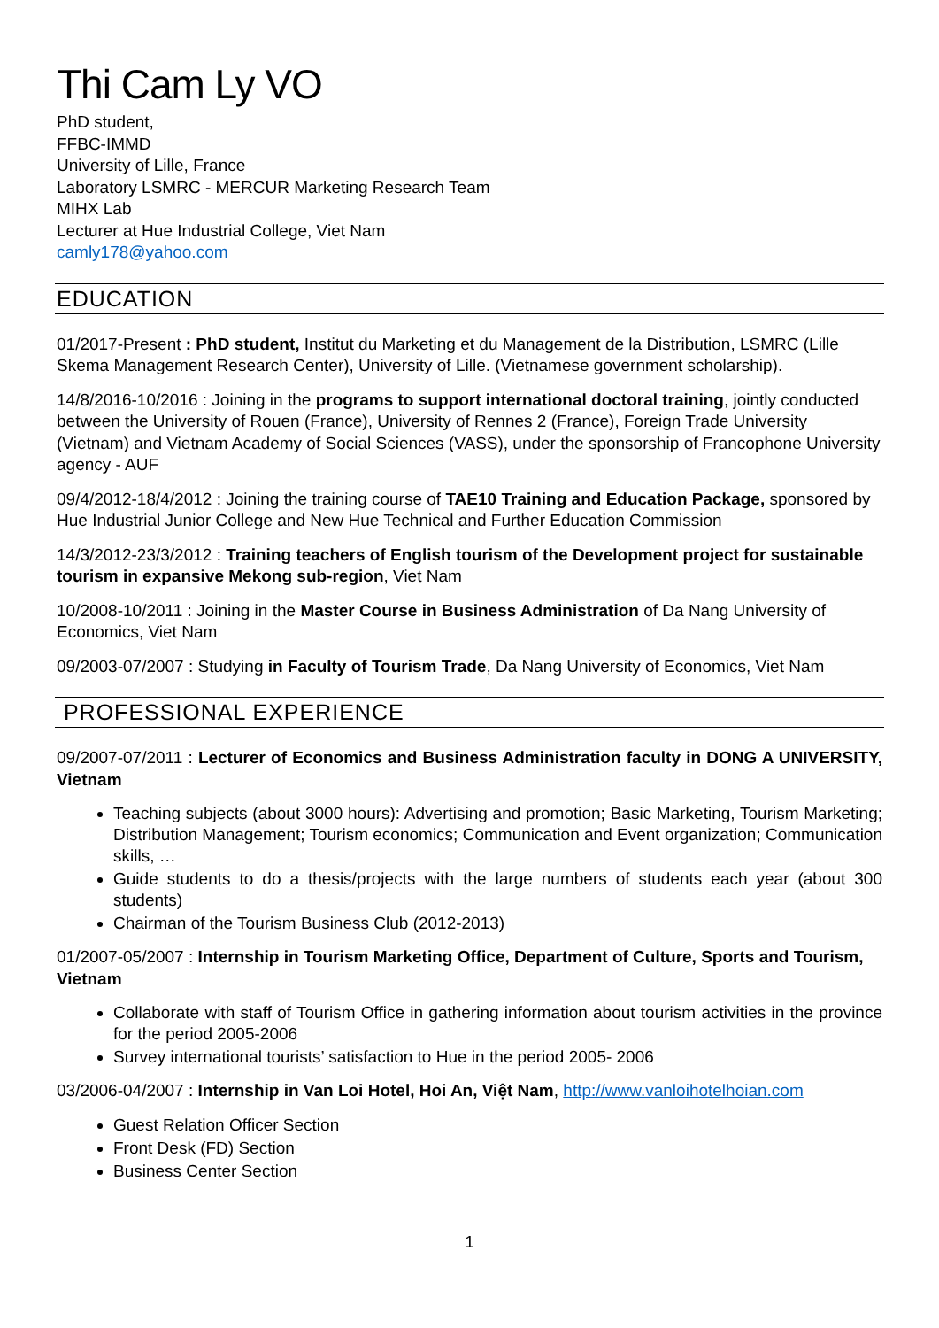Thi Cam Ly VO
PhD student,
FFBC-IMMD
University of Lille, France
Laboratory LSMRC - MERCUR Marketing Research Team
MIHX Lab
Lecturer at Hue Industrial College, Viet Nam
camly178@yahoo.com
EDUCATION
01/2017-Present : PhD student, Institut du Marketing et du Management de la Distribution, LSMRC (Lille Skema Management Research Center), University of Lille. (Vietnamese government scholarship).
14/8/2016-10/2016 : Joining in the programs to support international doctoral training, jointly conducted between the University of Rouen (France), University of Rennes 2 (France), Foreign Trade University (Vietnam) and Vietnam Academy of Social Sciences (VASS), under the sponsorship of Francophone University agency - AUF
09/4/2012-18/4/2012 : Joining the training course of TAE10 Training and Education Package, sponsored by Hue Industrial Junior College and New Hue Technical and Further Education Commission
14/3/2012-23/3/2012 : Training teachers of English tourism of the Development project for sustainable tourism in expansive Mekong sub-region, Viet Nam
10/2008-10/2011 : Joining in the Master Course in Business Administration of Da Nang University of Economics, Viet Nam
09/2003-07/2007 : Studying in Faculty of Tourism Trade, Da Nang University of Economics, Viet Nam
PROFESSIONAL EXPERIENCE
09/2007-07/2011 : Lecturer of Economics and Business Administration faculty in DONG A UNIVERSITY, Vietnam
Teaching subjects (about 3000 hours): Advertising and promotion; Basic Marketing, Tourism Marketing; Distribution Management; Tourism economics; Communication and Event organization; Communication skills, …
Guide students to do a thesis/projects with the large numbers of students each year (about 300 students)
Chairman of the Tourism Business Club (2012-2013)
01/2007-05/2007 : Internship in Tourism Marketing Office, Department of Culture, Sports and Tourism, Vietnam
Collaborate with staff of Tourism Office in gathering information about tourism activities in the province for the period 2005-2006
Survey international tourists’ satisfaction to Hue in the period 2005- 2006
03/2006-04/2007 : Internship in Van Loi Hotel, Hoi An, Việt Nam, http://www.vanloihotelhoian.com
Guest Relation Officer Section
Front Desk (FD) Section
Business Center Section
1